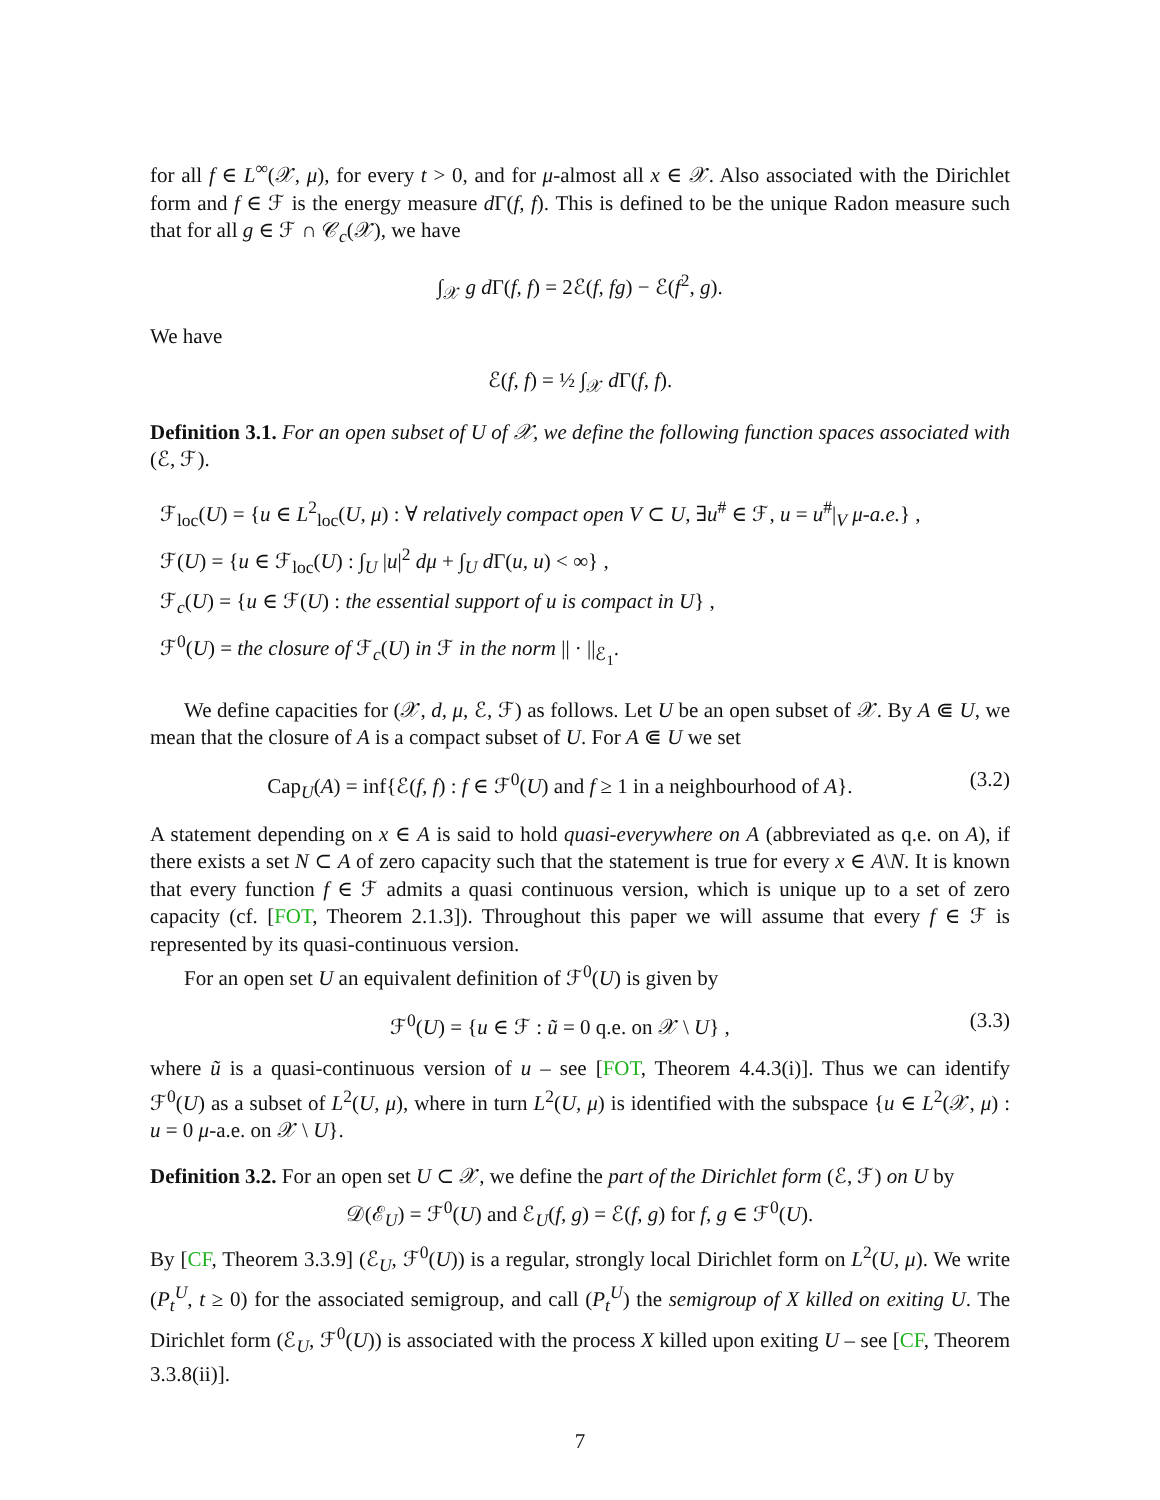for all f ∈ L<sup>∞</sup>(𝒳, μ), for every t > 0, and for μ-almost all x ∈ 𝒳. Also associated with the Dirichlet form and f ∈ ℱ is the energy measure d Γ(f, f). This is defined to be the unique Radon measure such that for all g ∈ ℱ ∩ 𝒞<sub>c</sub>(𝒳), we have
∫<sub>𝒳</sub> g d Γ(f, f) = 2ℰ(f, fg) − ℰ(f<sup>2</sup>, g).
We have
ℰ(f, f) = ½ ∫<sub>𝒳</sub> d Γ(f, f).
Definition 3.1. For an open subset of U of 𝒳, we define the following function spaces associated with (ℰ, ℱ).
ℱ<sub>loc</sub>(U) = {u ∈ L<sup>2</sup><sub>loc</sub>(U, μ) : ∀ relatively compact open V ⊂ U, ∃u<sup>#</sup> ∈ ℱ, u = u<sup>#</sup>|<sub>V</sub> μ-a.e.} ,
ℱ(U) = {u ∈ ℱ<sub>loc</sub>(U) : ∫<sub>U</sub> |u|<sup>2</sup> dμ + ∫<sub>U</sub> d Γ(u, u) < ∞} ,
ℱ<sub>c</sub>(U) = {u ∈ ℱ(U) : the essential support of u is compact in U} ,
ℱ<sup>0</sup>(U) = the closure of ℱ<sub>c</sub>(U) in ℱ in the norm || · ||<sub>ℰ<sub>1</sub></sub>.
We define capacities for (𝒳, d, μ, ℰ, ℱ) as follows. Let U be an open subset of 𝒳. By A ⋐ U, we mean that the closure of A is a compact subset of U. For A ⋐ U we set
Cap<sub>U</sub>(A) = inf{ℰ(f, f) : f ∈ ℱ<sup>0</sup>(U) and f ≥ 1 in a neighbourhood of A}. (3.2)
A statement depending on x ∈ A is said to hold quasi-everywhere on A (abbreviated as q.e. on A), if there exists a set N ⊂ A of zero capacity such that the statement is true for every x ∈ A\N. It is known that every function f ∈ ℱ admits a quasi continuous version, which is unique up to a set of zero capacity (cf. [FOT, Theorem 2.1.3]). Throughout this paper we will assume that every f ∈ ℱ is represented by its quasi-continuous version.
For an open set U an equivalent definition of ℱ<sup>0</sup>(U) is given by
ℱ<sup>0</sup>(U) = {u ∈ ℱ : ũ = 0 q.e. on 𝒳 \ U} , (3.3)
where ũ is a quasi-continuous version of u – see [FOT, Theorem 4.4.3(i)]. Thus we can identify ℱ<sup>0</sup>(U) as a subset of L<sup>2</sup>(U, μ), where in turn L<sup>2</sup>(U, μ) is identified with the subspace {u ∈ L<sup>2</sup>(𝒳, μ) : u = 0 μ-a.e. on 𝒳 \ U}.
Definition 3.2. For an open set U ⊂ 𝒳, we define the part of the Dirichlet form (ℰ, ℱ) on U by
𝒟(ℰ<sub>U</sub>) = ℱ<sup>0</sup>(U) and ℰ<sub>U</sub>(f, g) = ℰ(f, g) for f, g ∈ ℱ<sup>0</sup>(U).
By [CF, Theorem 3.3.9] (ℰ<sub>U</sub>, ℱ<sup>0</sup>(U)) is a regular, strongly local Dirichlet form on L<sup>2</sup>(U, μ). We write (P<sub>t</sub><sup>U</sup>, t ≥ 0) for the associated semigroup, and call (P<sub>t</sub><sup>U</sup>) the semigroup of X killed on exiting U. The Dirichlet form (ℰ<sub>U</sub>, ℱ<sup>0</sup>(U)) is associated with the process X killed upon exiting U – see [CF, Theorem 3.3.8(ii)].
7